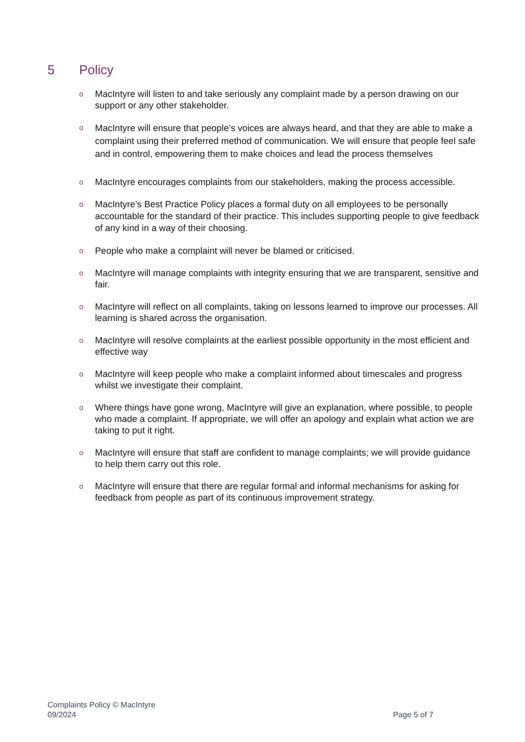5 Policy
o
MacIntyre will listen to and take seriously any complaint made by a person drawing on our support or any other stakeholder.
o
MacIntyre will ensure that people’s voices are always heard, and that they are able to make a complaint using their preferred method of communication. We will ensure that people feel safe and in control, empowering them to make choices and lead the process themselves
o
MacIntyre encourages complaints from our stakeholders, making the process accessible.
o
MacIntyre’s Best Practice Policy places a formal duty on all employees to be personally accountable for the standard of their practice. This includes supporting people to give feedback of any kind in a way of their choosing.
o
People who make a complaint will never be blamed or criticised.
o
MacIntyre will manage complaints with integrity ensuring that we are transparent, sensitive and fair.
o
MacIntyre will reflect on all complaints, taking on lessons learned to improve our processes. All learning is shared across the organisation.
o
MacIntyre will resolve complaints at the earliest possible opportunity in the most efficient and effective way
o
MacIntyre will keep people who make a complaint informed about timescales and progress whilst we investigate their complaint.
o
Where things have gone wrong, MacIntyre will give an explanation, where possible, to people who made a complaint. If appropriate, we will offer an apology and explain what action we are taking to put it right.
o
MacIntyre will ensure that staff are confident to manage complaints; we will provide guidance to help them carry out this role.
o
MacIntyre will ensure that there are regular formal and informal mechanisms for asking for feedback from people as part of its continuous improvement strategy.
Complaints Policy © MacIntyre
09/2024
Page 5 of 7